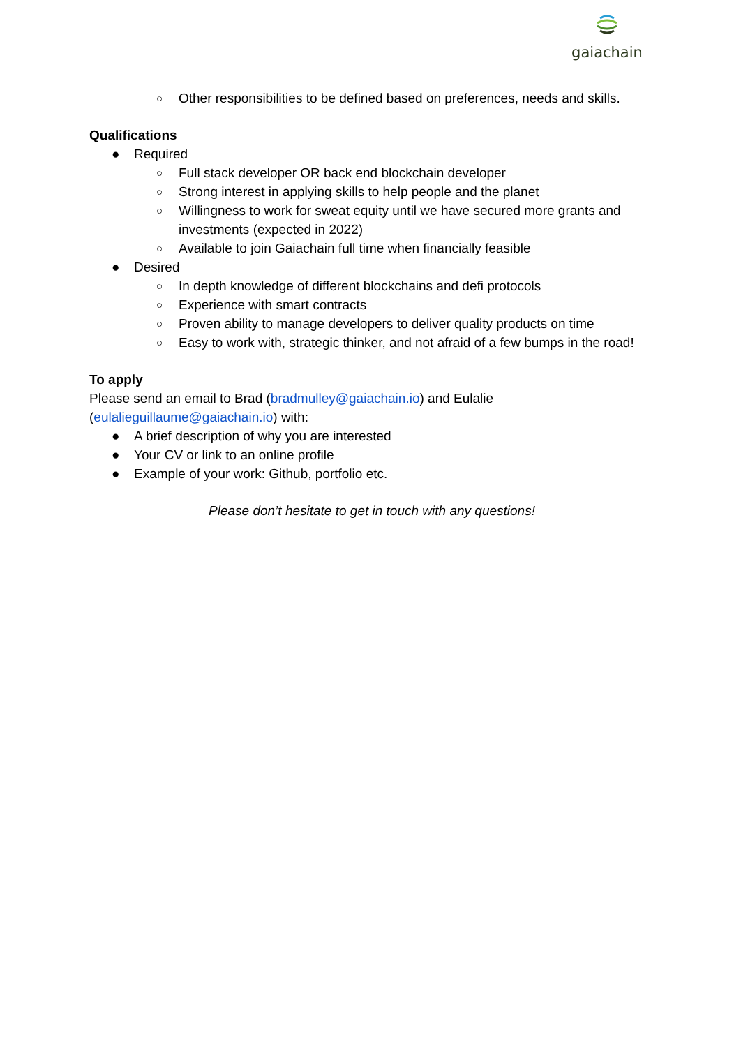gaiachain
○ Other responsibilities to be defined based on preferences, needs and skills.
Qualifications
● Required
○ Full stack developer OR back end blockchain developer
○ Strong interest in applying skills to help people and the planet
○ Willingness to work for sweat equity until we have secured more grants and investments (expected in 2022)
○ Available to join Gaiachain full time when financially feasible
● Desired
○ In depth knowledge of different blockchains and defi protocols
○ Experience with smart contracts
○ Proven ability to manage developers to deliver quality products on time
○ Easy to work with, strategic thinker, and not afraid of a few bumps in the road!
To apply
Please send an email to Brad (bradmulley@gaiachain.io) and Eulalie (eulalieguillaume@gaiachain.io) with:
● A brief description of why you are interested
● Your CV or link to an online profile
● Example of your work: Github, portfolio etc.
Please don’t hesitate to get in touch with any questions!